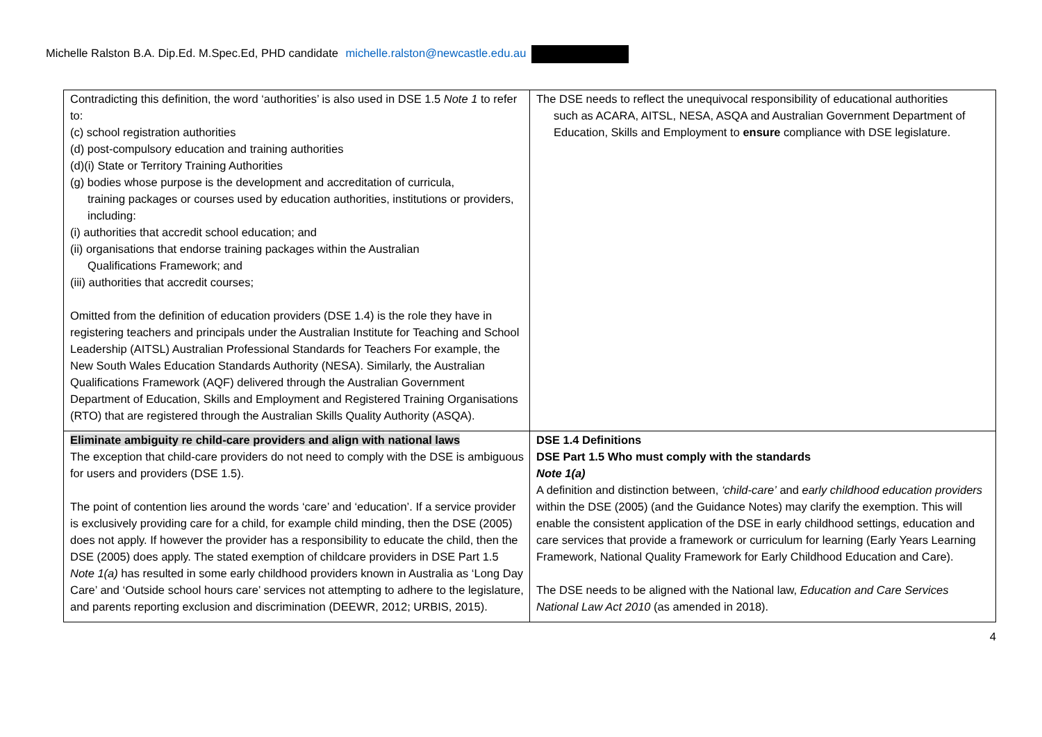Michelle Ralston B.A. Dip.Ed. M.Spec.Ed, PHD candidate michelle.ralston@newcastle.edu.au
| Contradicting this definition, the word ‘authorities’ is also used in DSE 1.5 Note 1 to refer to: (c) school registration authorities (d) post-compulsory education and training authorities (d)(i) State or Territory Training Authorities (g) bodies whose purpose is the development and accreditation of curricula, training packages or courses used by education authorities, institutions or providers, including: (i) authorities that accredit school education; and (ii) organisations that endorse training packages within the Australian Qualifications Framework; and (iii) authorities that accredit courses; Omitted from the definition of education providers (DSE 1.4) is the role they have in registering teachers and principals under the Australian Institute for Teaching and School Leadership (AITSL) Australian Professional Standards for Teachers For example, the New South Wales Education Standards Authority (NESA). Similarly, the Australian Qualifications Framework (AQF) delivered through the Australian Government Department of Education, Skills and Employment and Registered Training Organisations (RTO) that are registered through the Australian Skills Quality Authority (ASQA). | The DSE needs to reflect the unequivocal responsibility of educational authorities such as ACARA, AITSL, NESA, ASQA and Australian Government Department of Education, Skills and Employment to ensure compliance with DSE legislature. |
| Eliminate ambiguity re child-care providers and align with national laws The exception that child-care providers do not need to comply with the DSE is ambiguous for users and providers (DSE 1.5). The point of contention lies around the words ‘care’ and ‘education’. If a service provider is exclusively providing care for a child, for example child minding, then the DSE (2005) does not apply. If however the provider has a responsibility to educate the child, then the DSE (2005) does apply. The stated exemption of childcare providers in DSE Part 1.5 Note 1(a) has resulted in some early childhood providers known in Australia as ‘Long Day Care’ and ‘Outside school hours care’ services not attempting to adhere to the legislature, and parents reporting exclusion and discrimination (DEEWR, 2012; URBIS, 2015). | DSE 1.4 Definitions DSE Part 1.5 Who must comply with the standards Note 1(a) A definition and distinction between, ‘child-care’ and early childhood education providers within the DSE (2005) (and the Guidance Notes) may clarify the exemption. This will enable the consistent application of the DSE in early childhood settings, education and care services that provide a framework or curriculum for learning (Early Years Learning Framework, National Quality Framework for Early Childhood Education and Care). The DSE needs to be aligned with the National law, Education and Care Services National Law Act 2010 (as amended in 2018). |
4